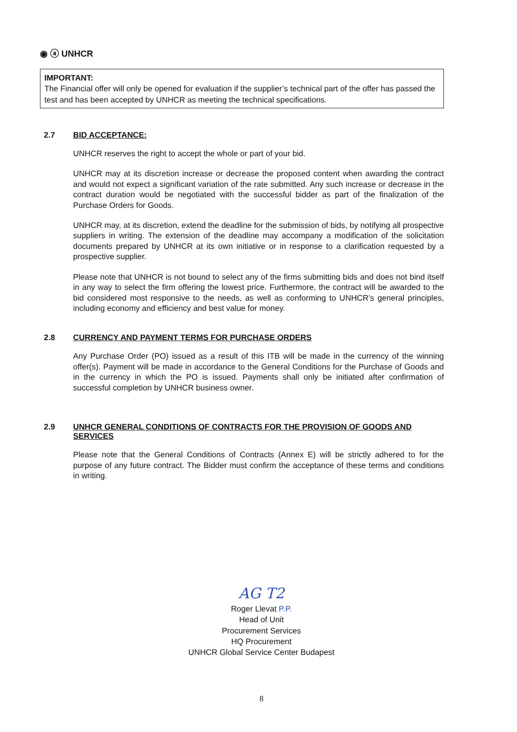◉ ⓐ UNHCR
IMPORTANT:
The Financial offer will only be opened for evaluation if the supplier’s technical part of the offer has passed the test and has been accepted by UNHCR as meeting the technical specifications.
2.7 BID ACCEPTANCE:
UNHCR reserves the right to accept the whole or part of your bid.
UNHCR may at its discretion increase or decrease the proposed content when awarding the contract and would not expect a significant variation of the rate submitted. Any such increase or decrease in the contract duration would be negotiated with the successful bidder as part of the finalization of the Purchase Orders for Goods.
UNHCR may, at its discretion, extend the deadline for the submission of bids, by notifying all prospective suppliers in writing. The extension of the deadline may accompany a modification of the solicitation documents prepared by UNHCR at its own initiative or in response to a clarification requested by a prospective supplier.
Please note that UNHCR is not bound to select any of the firms submitting bids and does not bind itself in any way to select the firm offering the lowest price. Furthermore, the contract will be awarded to the bid considered most responsive to the needs, as well as conforming to UNHCR’s general principles, including economy and efficiency and best value for money.
2.8 CURRENCY AND PAYMENT TERMS FOR PURCHASE ORDERS
Any Purchase Order (PO) issued as a result of this ITB will be made in the currency of the winning offer(s). Payment will be made in accordance to the General Conditions for the Purchase of Goods and in the currency in which the PO is issued. Payments shall only be initiated after confirmation of successful completion by UNHCR business owner.
2.9 UNHCR GENERAL CONDITIONS OF CONTRACTS FOR THE PROVISION OF GOODS AND SERVICES
Please note that the General Conditions of Contracts (Annex E) will be strictly adhered to for the purpose of any future contract. The Bidder must confirm the acceptance of these terms and conditions in writing.
AG T2
Roger Llevat P.P.
Head of Unit
Procurement Services
HQ Procurement
UNHCR Global Service Center Budapest
8